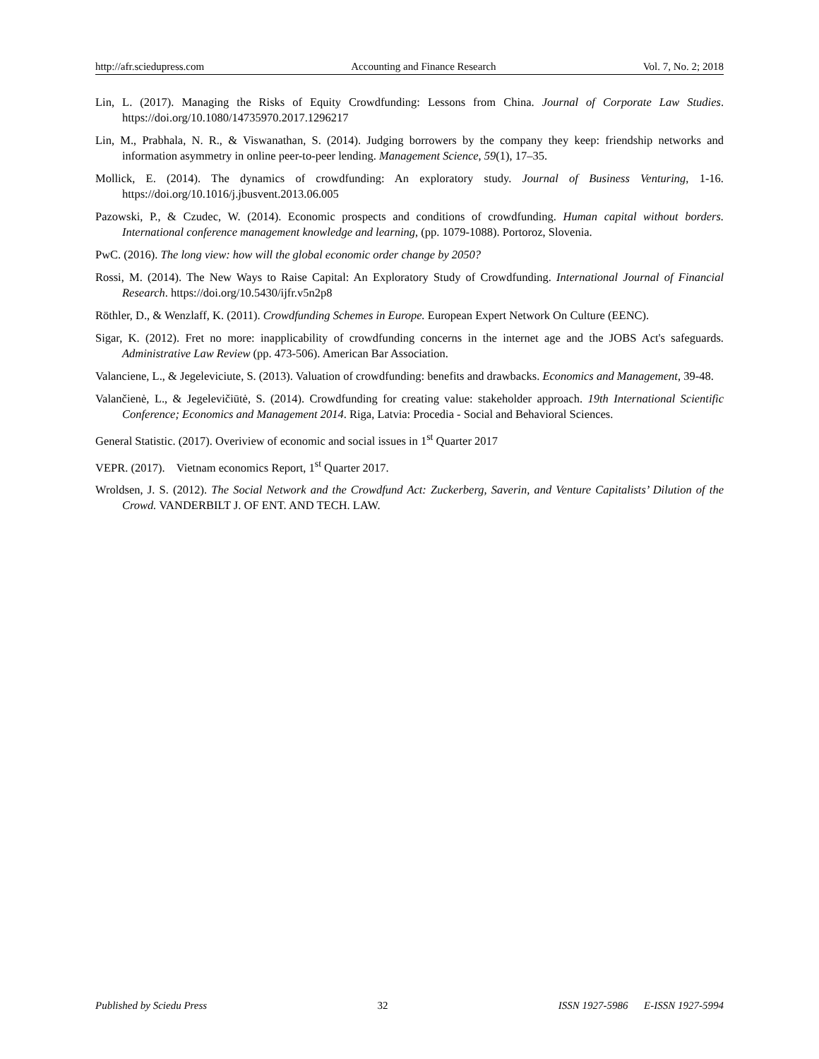http://afr.sciedupress.com Accounting and Finance Research Vol. 7, No. 2; 2018
Lin, L. (2017). Managing the Risks of Equity Crowdfunding: Lessons from China. Journal of Corporate Law Studies. https://doi.org/10.1080/14735970.2017.1296217
Lin, M., Prabhala, N. R., & Viswanathan, S. (2014). Judging borrowers by the company they keep: friendship networks and information asymmetry in online peer-to-peer lending. Management Science, 59(1), 17–35.
Mollick, E. (2014). The dynamics of crowdfunding: An exploratory study. Journal of Business Venturing, 1-16. https://doi.org/10.1016/j.jbusvent.2013.06.005
Pazowski, P., & Czudec, W. (2014). Economic prospects and conditions of crowdfunding. Human capital without borders. International conference management knowledge and learning, (pp. 1079-1088). Portoroz, Slovenia.
PwC. (2016). The long view: how will the global economic order change by 2050?
Rossi, M. (2014). The New Ways to Raise Capital: An Exploratory Study of Crowdfunding. International Journal of Financial Research. https://doi.org/10.5430/ijfr.v5n2p8
Röthler, D., & Wenzlaff, K. (2011). Crowdfunding Schemes in Europe. European Expert Network On Culture (EENC).
Sigar, K. (2012). Fret no more: inapplicability of crowdfunding concerns in the internet age and the JOBS Act's safeguards. Administrative Law Review (pp. 473-506). American Bar Association.
Valanciene, L., & Jegeleviciute, S. (2013). Valuation of crowdfunding: benefits and drawbacks. Economics and Management, 39-48.
Valančienė, L., & Jegelevičiūtė, S. (2014). Crowdfunding for creating value: stakeholder approach. 19th International Scientific Conference; Economics and Management 2014. Riga, Latvia: Procedia - Social and Behavioral Sciences.
General Statistic. (2017). Overiview of economic and social issues in 1<sup>st</sup> Quarter 2017
VEPR. (2017). Vietnam economics Report, 1<sup>st</sup> Quarter 2017.
Wroldsen, J. S. (2012). The Social Network and the Crowdfund Act: Zuckerberg, Saverin, and Venture Capitalists’ Dilution of the Crowd. VANDERBILT J. OF ENT. AND TECH. LAW.
Published by Sciedu Press 32 ISSN 1927-5986 E-ISSN 1927-5994